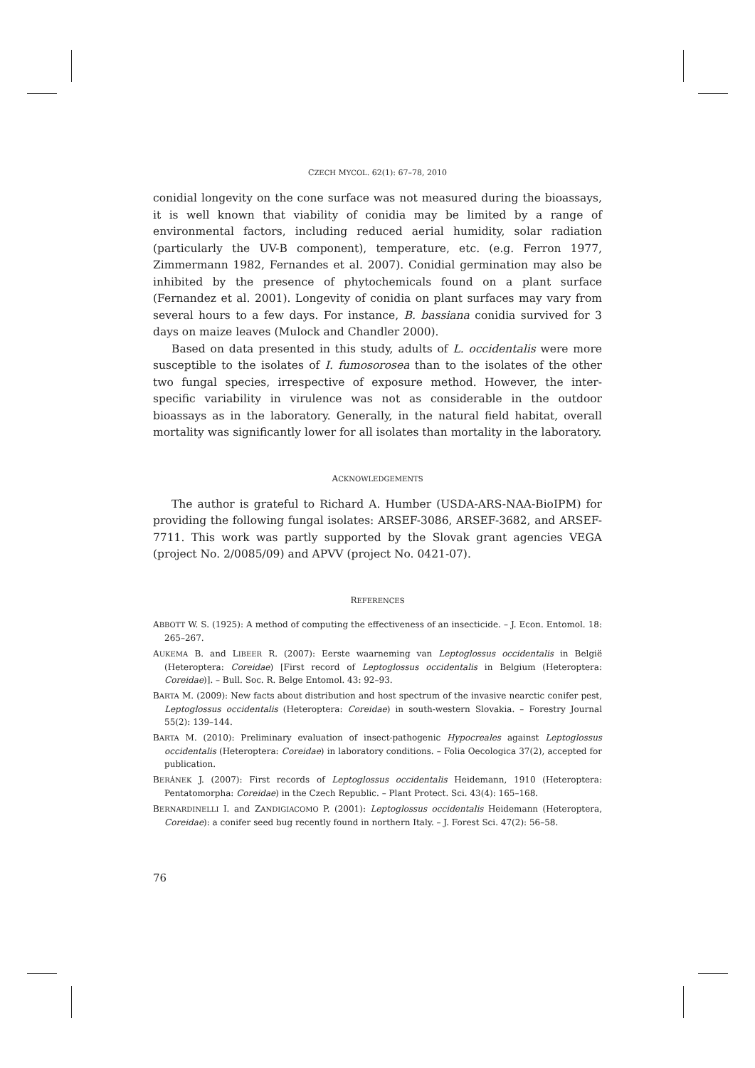CZECH MYCOL. 62(1): 67–78, 2010
conidial longevity on the cone surface was not measured during the bioassays, it is well known that viability of conidia may be limited by a range of environmental factors, including reduced aerial humidity, solar radiation (particularly the UV-B component), temperature, etc. (e.g. Ferron 1977, Zimmermann 1982, Fernandes et al. 2007). Conidial germination may also be inhibited by the presence of phytochemicals found on a plant surface (Fernandez et al. 2001). Longevity of conidia on plant surfaces may vary from several hours to a few days. For instance, B. bassiana conidia survived for 3 days on maize leaves (Mulock and Chandler 2000).
Based on data presented in this study, adults of L. occidentalis were more susceptible to the isolates of I. fumosorosea than to the isolates of the other two fungal species, irrespective of exposure method. However, the inter-specific variability in virulence was not as considerable in the outdoor bioassays as in the laboratory. Generally, in the natural field habitat, overall mortality was significantly lower for all isolates than mortality in the laboratory.
ACKNOWLEDGEMENTS
The author is grateful to Richard A. Humber (USDA-ARS-NAA-BioIPM) for providing the following fungal isolates: ARSEF-3086, ARSEF-3682, and ARSEF-7711. This work was partly supported by the Slovak grant agencies VEGA (project No. 2/0085/09) and APVV (project No. 0421-07).
REFERENCES
ABBOTT W. S. (1925): A method of computing the effectiveness of an insecticide. – J. Econ. Entomol. 18: 265–267.
AUKEMA B. and LIBEER R. (2007): Eerste waarneming van Leptoglossus occidentalis in België (Heteroptera: Coreidae) [First record of Leptoglossus occidentalis in Belgium (Heteroptera: Coreidae)]. – Bull. Soc. R. Belge Entomol. 43: 92–93.
BARTA M. (2009): New facts about distribution and host spectrum of the invasive nearctic conifer pest, Leptoglossus occidentalis (Heteroptera: Coreidae) in south-western Slovakia. – Forestry Journal 55(2): 139–144.
BARTA M. (2010): Preliminary evaluation of insect-pathogenic Hypocreales against Leptoglossus occidentalis (Heteroptera: Coreidae) in laboratory conditions. – Folia Oecologica 37(2), accepted for publication.
BERÁNEK J. (2007): First records of Leptoglossus occidentalis Heidemann, 1910 (Heteroptera: Pentatomorpha: Coreidae) in the Czech Republic. – Plant Protect. Sci. 43(4): 165–168.
BERNARDINELLI I. and ZANDIGIACOMO P. (2001): Leptoglossus occidentalis Heidemann (Heteroptera, Coreidae): a conifer seed bug recently found in northern Italy. – J. Forest Sci. 47(2): 56–58.
76